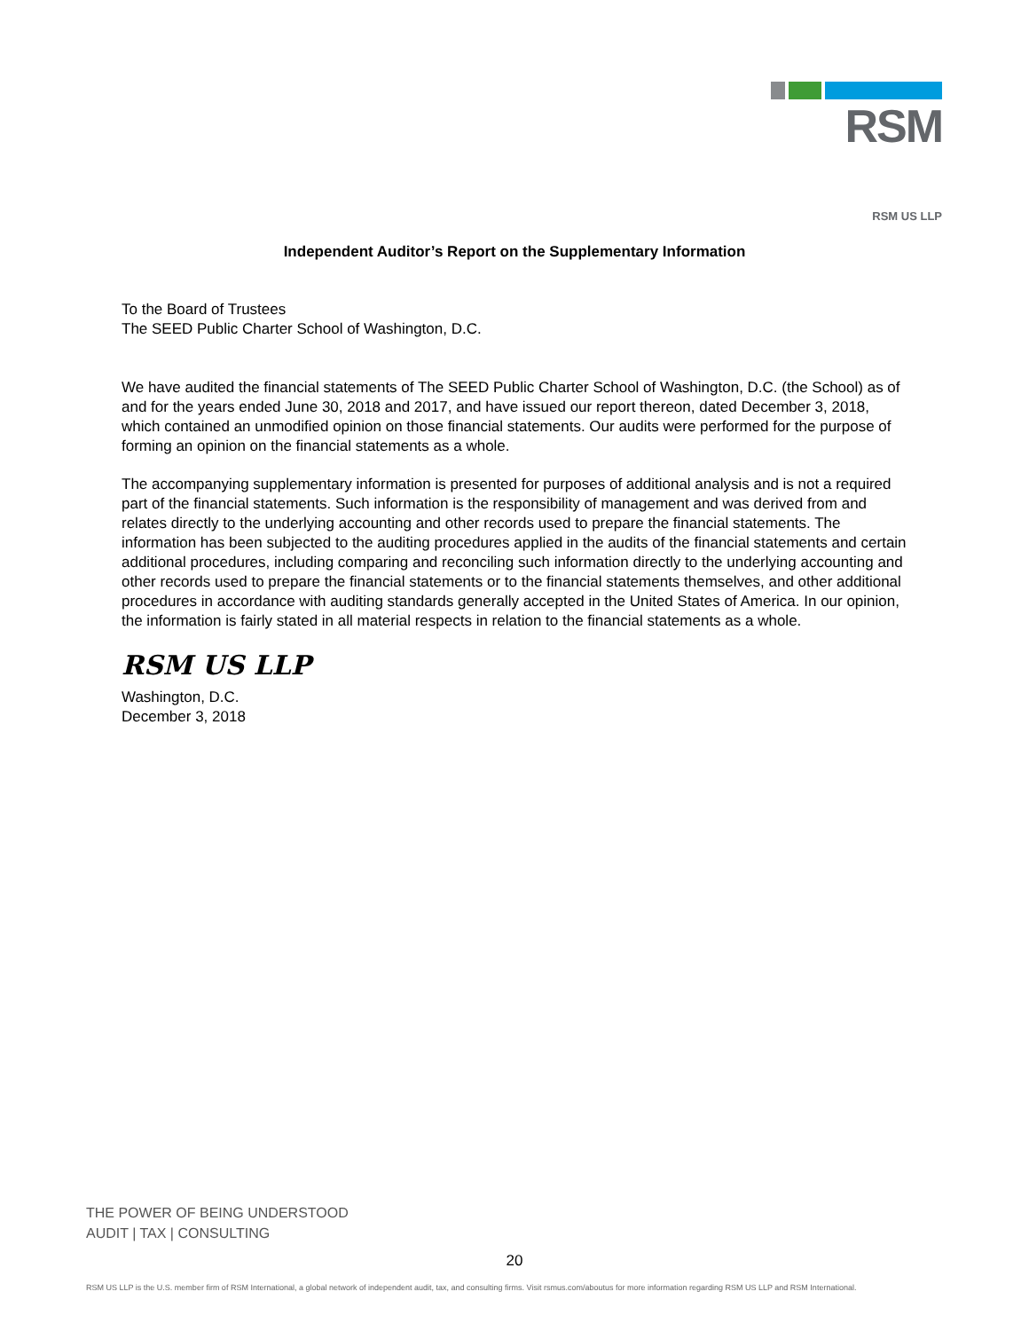RSM
RSM US LLP
Independent Auditor’s Report on the Supplementary Information
To the Board of Trustees
The SEED Public Charter School of Washington, D.C.
We have audited the financial statements of The SEED Public Charter School of Washington, D.C. (the School) as of and for the years ended June 30, 2018 and 2017, and have issued our report thereon, dated December 3, 2018, which contained an unmodified opinion on those financial statements. Our audits were performed for the purpose of forming an opinion on the financial statements as a whole.
The accompanying supplementary information is presented for purposes of additional analysis and is not a required part of the financial statements. Such information is the responsibility of management and was derived from and relates directly to the underlying accounting and other records used to prepare the financial statements. The information has been subjected to the auditing procedures applied in the audits of the financial statements and certain additional procedures, including comparing and reconciling such information directly to the underlying accounting and other records used to prepare the financial statements or to the financial statements themselves, and other additional procedures in accordance with auditing standards generally accepted in the United States of America. In our opinion, the information is fairly stated in all material respects in relation to the financial statements as a whole.
RSM US LLP
Washington, D.C.
December 3, 2018
THE POWER OF BEING UNDERSTOOD
AUDIT | TAX | CONSULTING
20
RSM US LLP is the U.S. member firm of RSM International, a global network of independent audit, tax, and consulting firms. Visit rsmus.com/aboutus for more information regarding RSM US LLP and RSM International.